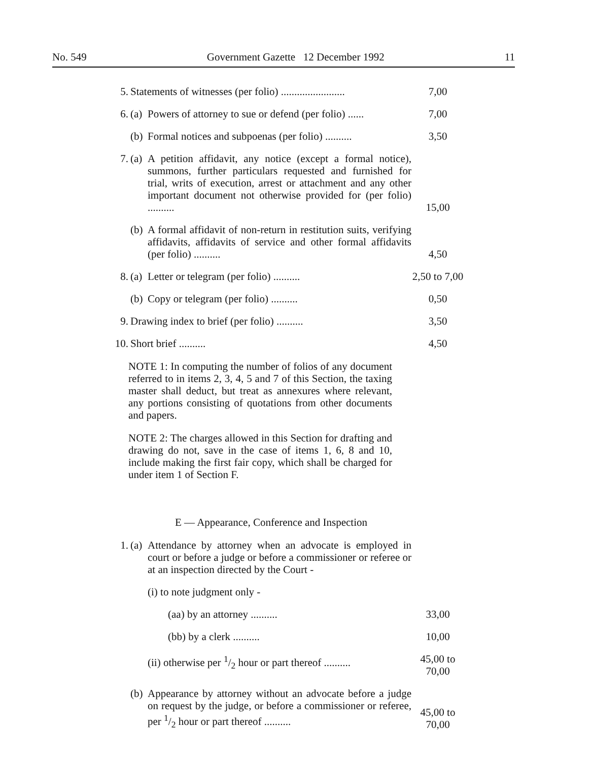No. 549 Government Gazette 12 December 1992 11
5. Statements of witnesses (per folio) ........................ 7,00
6. (a) Powers of attorney to sue or defend (per folio) ...... 7,00
(b) Formal notices and subpoenas (per folio) .......... 3,50
7. (a) A petition affidavit, any notice (except a formal notice), summons, further particulars requested and furnished for trial, writs of execution, arrest or attachment and any other important document not otherwise provided for (per folio) .......... 15,00
(b) A formal affidavit of non-return in restitution suits, verifying affidavits, affidavits of service and other formal affidavits (per folio) .......... 4,50
8. (a) Letter or telegram (per folio) .......... 2,50 to 7,00
(b) Copy or telegram (per folio) .......... 0,50
9. Drawing index to brief (per folio) .......... 3,50
10. Short brief .......... 4,50
NOTE 1: In computing the number of folios of any document referred to in items 2, 3, 4, 5 and 7 of this Section, the taxing master shall deduct, but treat as annexures where relevant, any portions consisting of quotations from other documents and papers.
NOTE 2: The charges allowed in this Section for drafting and drawing do not, save in the case of items 1, 6, 8 and 10, include making the first fair copy, which shall be charged for under item 1 of Section F.
E — Appearance, Conference and Inspection
1. (a) Attendance by attorney when an advocate is employed in court or before a judge or before a commissioner or referee or at an inspection directed by the Court -
(i) to note judgment only -
(aa) by an attorney .......... 33,00
(bb) by a clerk .......... 10,00
(ii) otherwise per 1/2 hour or part thereof .......... 45,00 to 70,00
(b) Appearance by attorney without an advocate before a judge on request by the judge, or before a commissioner or referee, per 1/2 hour or part thereof .......... 45,00 to 70,00